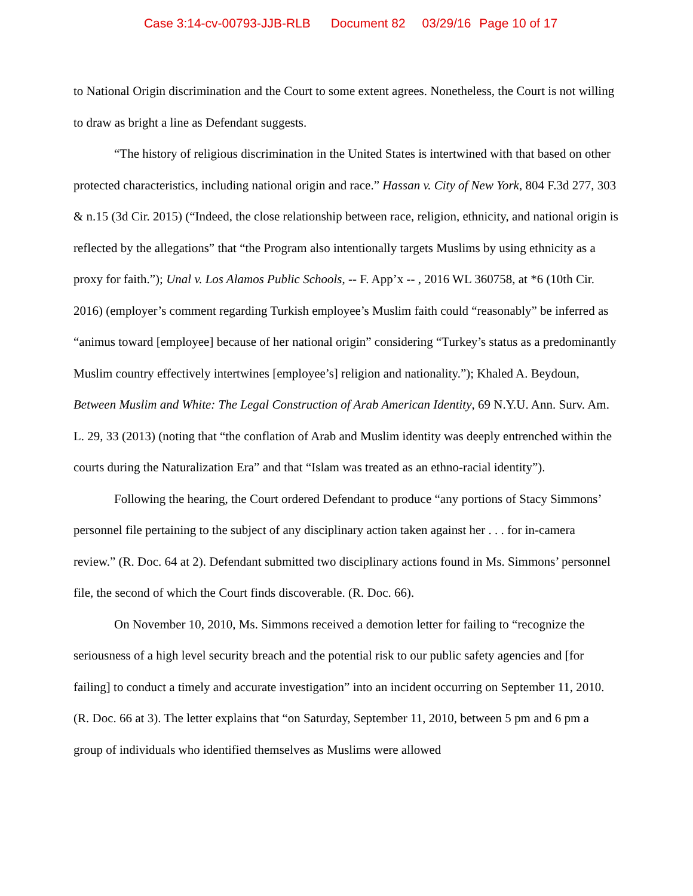Case 3:14-cv-00793-JJB-RLB Document 82 03/29/16 Page 10 of 17
to National Origin discrimination and the Court to some extent agrees. Nonetheless, the Court is not willing to draw as bright a line as Defendant suggests.
“The history of religious discrimination in the United States is intertwined with that based on other protected characteristics, including national origin and race.” Hassan v. City of New York, 804 F.3d 277, 303 & n.15 (3d Cir. 2015) (“Indeed, the close relationship between race, religion, ethnicity, and national origin is reflected by the allegations” that “the Program also intentionally targets Muslims by using ethnicity as a proxy for faith.”); Unal v. Los Alamos Public Schools, -- F. App’x -- , 2016 WL 360758, at *6 (10th Cir. 2016) (employer’s comment regarding Turkish employee’s Muslim faith could “reasonably” be inferred as “animus toward [employee] because of her national origin” considering “Turkey’s status as a predominantly Muslim country effectively intertwines [employee’s] religion and nationality.”); Khaled A. Beydoun, Between Muslim and White: The Legal Construction of Arab American Identity, 69 N.Y.U. Ann. Surv. Am. L. 29, 33 (2013) (noting that “the conflation of Arab and Muslim identity was deeply entrenched within the courts during the Naturalization Era” and that “Islam was treated as an ethno-racial identity”).
Following the hearing, the Court ordered Defendant to produce “any portions of Stacy Simmons’ personnel file pertaining to the subject of any disciplinary action taken against her . . . for in-camera review.” (R. Doc. 64 at 2). Defendant submitted two disciplinary actions found in Ms. Simmons’ personnel file, the second of which the Court finds discoverable. (R. Doc. 66).
On November 10, 2010, Ms. Simmons received a demotion letter for failing to “recognize the seriousness of a high level security breach and the potential risk to our public safety agencies and [for failing] to conduct a timely and accurate investigation” into an incident occurring on September 11, 2010. (R. Doc. 66 at 3). The letter explains that “on Saturday, September 11, 2010, between 5 pm and 6 pm a group of individuals who identified themselves as Muslims were allowed